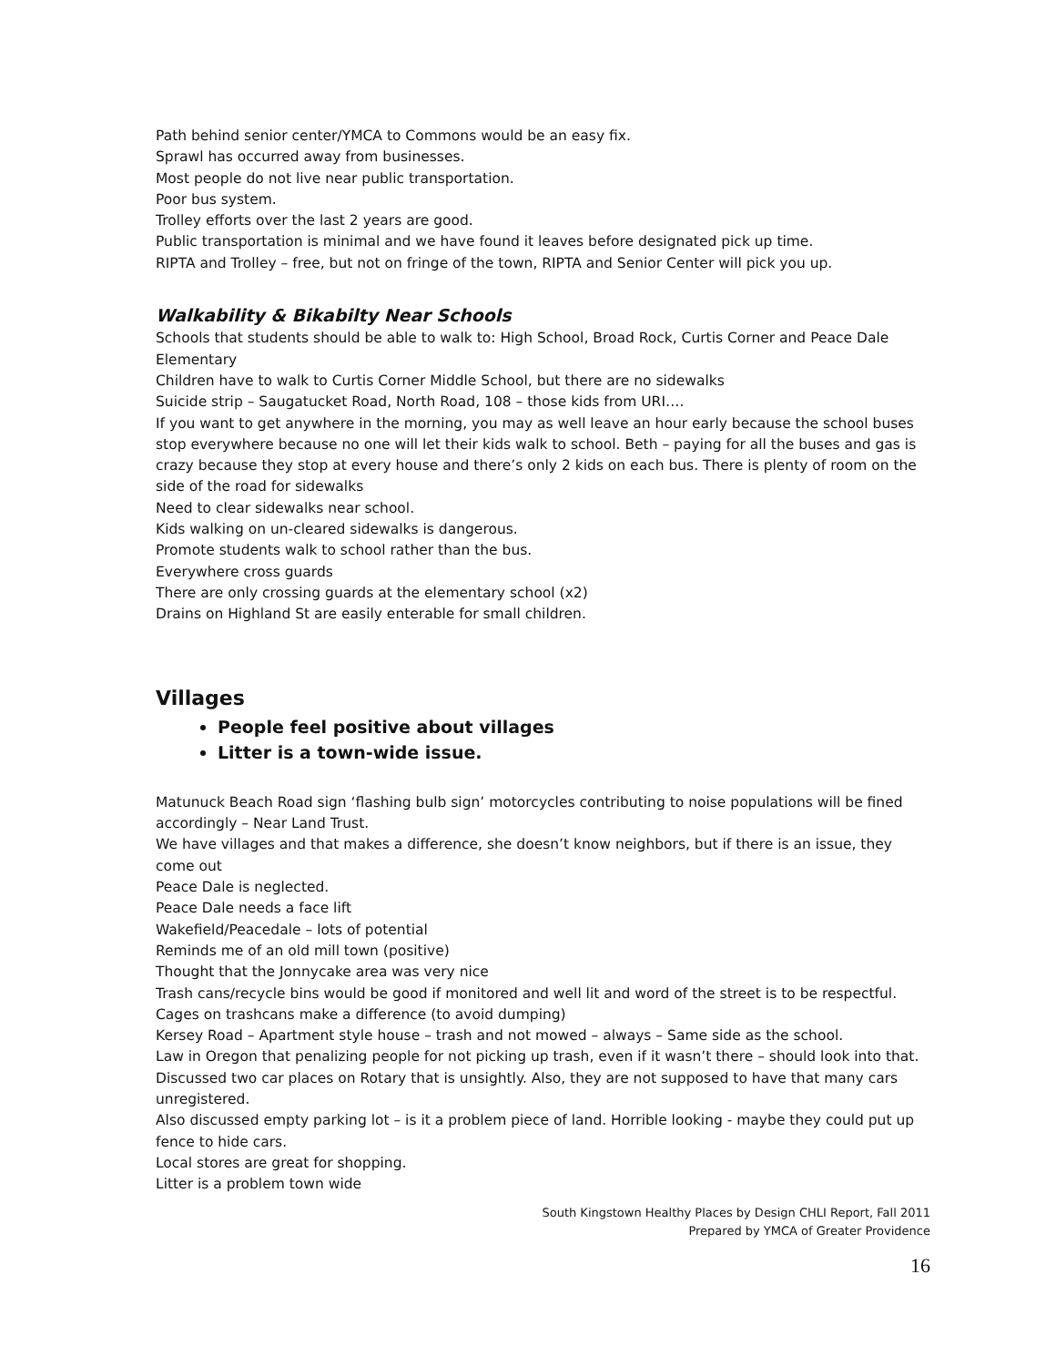Path behind senior center/YMCA to Commons would be an easy fix.
Sprawl has occurred away from businesses.
Most people do not live near public transportation.
Poor bus system.
Trolley efforts over the last 2 years are good.
Public transportation is minimal and we have found it leaves before designated pick up time.
RIPTA and Trolley – free, but not on fringe of the town, RIPTA and Senior Center will pick you up.
Walkability & Bikabilty Near Schools
Schools that students should be able to walk to: High School, Broad Rock, Curtis Corner and Peace Dale Elementary
Children have to walk to Curtis Corner Middle School, but there are no sidewalks
Suicide strip – Saugatucket Road, North Road, 108 – those kids from URI….
If you want to get anywhere in the morning, you may as well leave an hour early because the school buses stop everywhere because no one will let their kids walk to school. Beth – paying for all the buses and gas is crazy because they stop at every house and there’s only 2 kids on each bus. There is plenty of room on the side of the road for sidewalks
Need to clear sidewalks near school.
Kids walking on un-cleared sidewalks is dangerous.
Promote students walk to school rather than the bus.
Everywhere cross guards
There are only crossing guards at the elementary school (x2)
Drains on Highland St are easily enterable for small children.
Villages
People feel positive about villages
Litter is a town-wide issue.
Matunuck Beach Road sign ‘flashing bulb sign’ motorcycles contributing to noise populations will be fined accordingly – Near Land Trust.
We have villages and that makes a difference, she doesn’t know neighbors, but if there is an issue, they come out
Peace Dale is neglected.
Peace Dale needs a face lift
Wakefield/Peacedale – lots of potential
Reminds me of an old mill town (positive)
Thought that the Jonnycake area was very nice
Trash cans/recycle bins would be good if monitored and well lit and word of the street is to be respectful.
Cages on trashcans make a difference (to avoid dumping)
Kersey Road – Apartment style house – trash and not mowed – always – Same side as the school.
Law in Oregon that penalizing people for not picking up trash, even if it wasn’t there – should look into that.
Discussed two car places on Rotary that is unsightly. Also, they are not supposed to have that many cars unregistered.
Also discussed empty parking lot – is it a problem piece of land. Horrible looking - maybe they could put up fence to hide cars.
Local stores are great for shopping.
Litter is a problem town wide
South Kingstown Healthy Places by Design CHLI Report, Fall 2011
Prepared by YMCA of Greater Providence
16